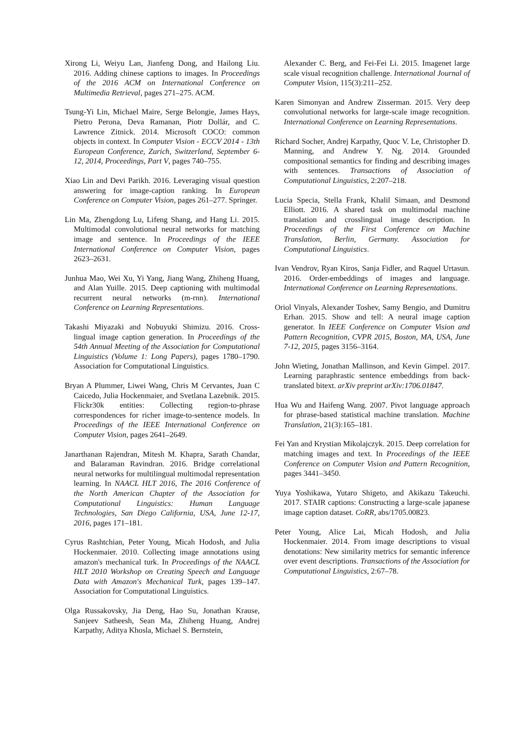Xirong Li, Weiyu Lan, Jianfeng Dong, and Hailong Liu. 2016. Adding chinese captions to images. In Proceedings of the 2016 ACM on International Conference on Multimedia Retrieval, pages 271–275. ACM.
Tsung-Yi Lin, Michael Maire, Serge Belongie, James Hays, Pietro Perona, Deva Ramanan, Piotr Dollár, and C. Lawrence Zitnick. 2014. Microsoft COCO: common objects in context. In Computer Vision - ECCV 2014 - 13th European Conference, Zurich, Switzerland, September 6-12, 2014, Proceedings, Part V, pages 740–755.
Xiao Lin and Devi Parikh. 2016. Leveraging visual question answering for image-caption ranking. In European Conference on Computer Vision, pages 261–277. Springer.
Lin Ma, Zhengdong Lu, Lifeng Shang, and Hang Li. 2015. Multimodal convolutional neural networks for matching image and sentence. In Proceedings of the IEEE International Conference on Computer Vision, pages 2623–2631.
Junhua Mao, Wei Xu, Yi Yang, Jiang Wang, Zhiheng Huang, and Alan Yuille. 2015. Deep captioning with multimodal recurrent neural networks (m-rnn). International Conference on Learning Representations.
Takashi Miyazaki and Nobuyuki Shimizu. 2016. Cross-lingual image caption generation. In Proceedings of the 54th Annual Meeting of the Association for Computational Linguistics (Volume 1: Long Papers), pages 1780–1790. Association for Computational Linguistics.
Bryan A Plummer, Liwei Wang, Chris M Cervantes, Juan C Caicedo, Julia Hockenmaier, and Svetlana Lazebnik. 2015. Flickr30k entities: Collecting region-to-phrase correspondences for richer image-to-sentence models. In Proceedings of the IEEE International Conference on Computer Vision, pages 2641–2649.
Janarthanan Rajendran, Mitesh M. Khapra, Sarath Chandar, and Balaraman Ravindran. 2016. Bridge correlational neural networks for multilingual multimodal representation learning. In NAACL HLT 2016, The 2016 Conference of the North American Chapter of the Association for Computational Linguistics: Human Language Technologies, San Diego California, USA, June 12-17, 2016, pages 171–181.
Cyrus Rashtchian, Peter Young, Micah Hodosh, and Julia Hockenmaier. 2010. Collecting image annotations using amazon's mechanical turk. In Proceedings of the NAACL HLT 2010 Workshop on Creating Speech and Language Data with Amazon's Mechanical Turk, pages 139–147. Association for Computational Linguistics.
Olga Russakovsky, Jia Deng, Hao Su, Jonathan Krause, Sanjeev Satheesh, Sean Ma, Zhiheng Huang, Andrej Karpathy, Aditya Khosla, Michael S. Bernstein,
Alexander C. Berg, and Fei-Fei Li. 2015. Imagenet large scale visual recognition challenge. International Journal of Computer Vision, 115(3):211–252.
Karen Simonyan and Andrew Zisserman. 2015. Very deep convolutional networks for large-scale image recognition. International Conference on Learning Representations.
Richard Socher, Andrej Karpathy, Quoc V. Le, Christopher D. Manning, and Andrew Y. Ng. 2014. Grounded compositional semantics for finding and describing images with sentences. Transactions of Association of Computational Linguistics, 2:207–218.
Lucia Specia, Stella Frank, Khalil Simaan, and Desmond Elliott. 2016. A shared task on multimodal machine translation and crosslingual image description. In Proceedings of the First Conference on Machine Translation, Berlin, Germany. Association for Computational Linguistics.
Ivan Vendrov, Ryan Kiros, Sanja Fidler, and Raquel Urtasun. 2016. Order-embeddings of images and language. International Conference on Learning Representations.
Oriol Vinyals, Alexander Toshev, Samy Bengio, and Dumitru Erhan. 2015. Show and tell: A neural image caption generator. In IEEE Conference on Computer Vision and Pattern Recognition, CVPR 2015, Boston, MA, USA, June 7-12, 2015, pages 3156–3164.
John Wieting, Jonathan Mallinson, and Kevin Gimpel. 2017. Learning paraphrastic sentence embeddings from back-translated bitext. arXiv preprint arXiv:1706.01847.
Hua Wu and Haifeng Wang. 2007. Pivot language approach for phrase-based statistical machine translation. Machine Translation, 21(3):165–181.
Fei Yan and Krystian Mikolajczyk. 2015. Deep correlation for matching images and text. In Proceedings of the IEEE Conference on Computer Vision and Pattern Recognition, pages 3441–3450.
Yuya Yoshikawa, Yutaro Shigeto, and Akikazu Takeuchi. 2017. STAIR captions: Constructing a large-scale japanese image caption dataset. CoRR, abs/1705.00823.
Peter Young, Alice Lai, Micah Hodosh, and Julia Hockenmaier. 2014. From image descriptions to visual denotations: New similarity metrics for semantic inference over event descriptions. Transactions of the Association for Computational Linguistics, 2:67–78.